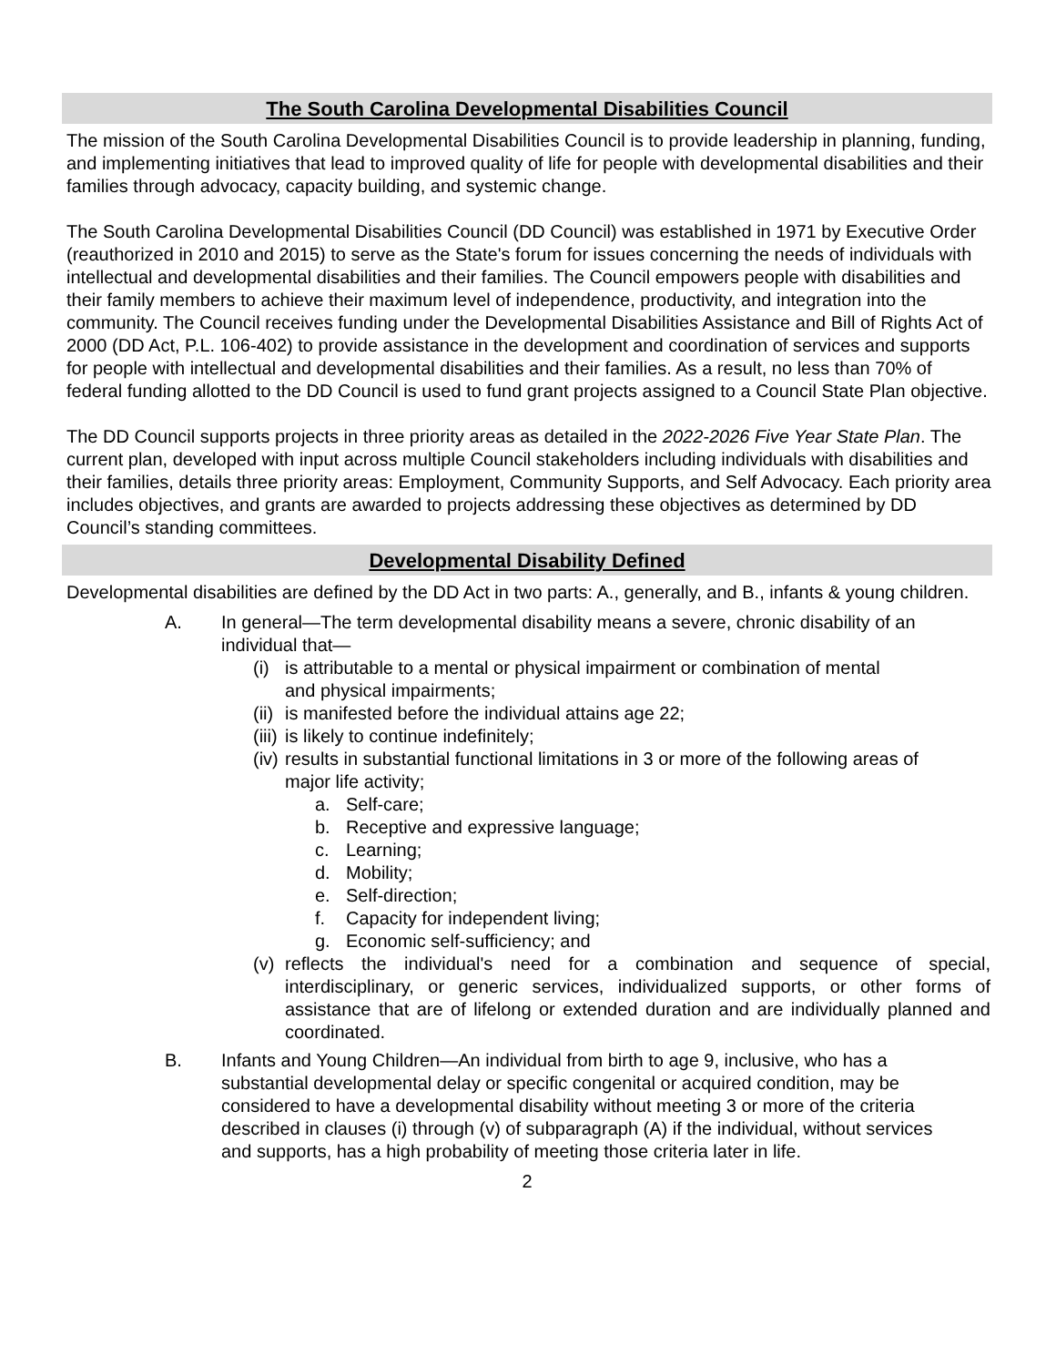The South Carolina Developmental Disabilities Council
The mission of the South Carolina Developmental Disabilities Council is to provide leadership in planning, funding, and implementing initiatives that lead to improved quality of life for people with developmental disabilities and their families through advocacy, capacity building, and systemic change.
The South Carolina Developmental Disabilities Council (DD Council) was established in 1971 by Executive Order (reauthorized in 2010 and 2015) to serve as the State's forum for issues concerning the needs of individuals with intellectual and developmental disabilities and their families. The Council empowers people with disabilities and their family members to achieve their maximum level of independence, productivity, and integration into the community. The Council receives funding under the Developmental Disabilities Assistance and Bill of Rights Act of 2000 (DD Act, P.L. 106-402) to provide assistance in the development and coordination of services and supports for people with intellectual and developmental disabilities and their families. As a result, no less than 70% of federal funding allotted to the DD Council is used to fund grant projects assigned to a Council State Plan objective.
The DD Council supports projects in three priority areas as detailed in the 2022-2026 Five Year State Plan. The current plan, developed with input across multiple Council stakeholders including individuals with disabilities and their families, details three priority areas: Employment, Community Supports, and Self Advocacy. Each priority area includes objectives, and grants are awarded to projects addressing these objectives as determined by DD Council’s standing committees.
Developmental Disability Defined
Developmental disabilities are defined by the DD Act in two parts: A., generally, and B., infants & young children.
A. In general—The term developmental disability means a severe, chronic disability of an individual that—
(i) is attributable to a mental or physical impairment or combination of mental and physical impairments;
(ii) is manifested before the individual attains age 22;
(iii) is likely to continue indefinitely;
(iv) results in substantial functional limitations in 3 or more of the following areas of major life activity;
a. Self-care;
b. Receptive and expressive language;
c. Learning;
d. Mobility;
e. Self-direction;
f. Capacity for independent living;
g. Economic self-sufficiency; and
(v) reflects the individual's need for a combination and sequence of special, interdisciplinary, or generic services, individualized supports, or other forms of assistance that are of lifelong or extended duration and are individually planned and coordinated.
B. Infants and Young Children—An individual from birth to age 9, inclusive, who has a substantial developmental delay or specific congenital or acquired condition, may be considered to have a developmental disability without meeting 3 or more of the criteria described in clauses (i) through (v) of subparagraph (A) if the individual, without services and supports, has a high probability of meeting those criteria later in life.
2